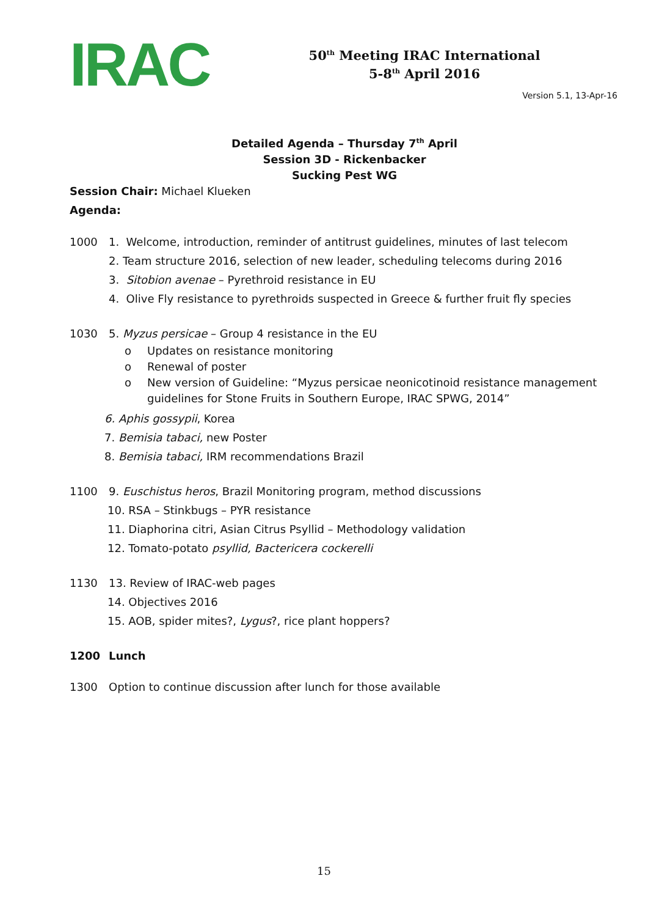IRAC
50<sup>th</sup> Meeting IRAC International
5-8<sup>th</sup> April 2016
Version 5.1, 13-Apr-16
Detailed Agenda – Thursday 7<sup>th</sup> April
Session 3D - Rickenbacker
Sucking Pest WG
Session Chair: Michael Klueken
Agenda:
1000 1. Welcome, introduction, reminder of antitrust guidelines, minutes of last telecom
2. Team structure 2016, selection of new leader, scheduling telecoms during 2016
3. Sitobion avenae – Pyrethroid resistance in EU
4. Olive Fly resistance to pyrethroids suspected in Greece & further fruit fly species
1030 5. Myzus persicae – Group 4 resistance in the EU
o Updates on resistance monitoring
o Renewal of poster
o New version of Guideline: “Myzus persicae neonicotinoid resistance management guidelines for Stone Fruits in Southern Europe, IRAC SPWG, 2014”
6. Aphis gossypii, Korea
7. Bemisia tabaci, new Poster
8. Bemisia tabaci, IRM recommendations Brazil
1100 9. Euschistus heros, Brazil Monitoring program, method discussions
10. RSA – Stinkbugs – PYR resistance
11. Diaphorina citri, Asian Citrus Psyllid – Methodology validation
12. Tomato-potato psyllid, Bactericera cockerelli
1130 13. Review of IRAC-web pages
14. Objectives 2016
15. AOB, spider mites?, Lygus?, rice plant hoppers?
1200 Lunch
1300 Option to continue discussion after lunch for those available
15